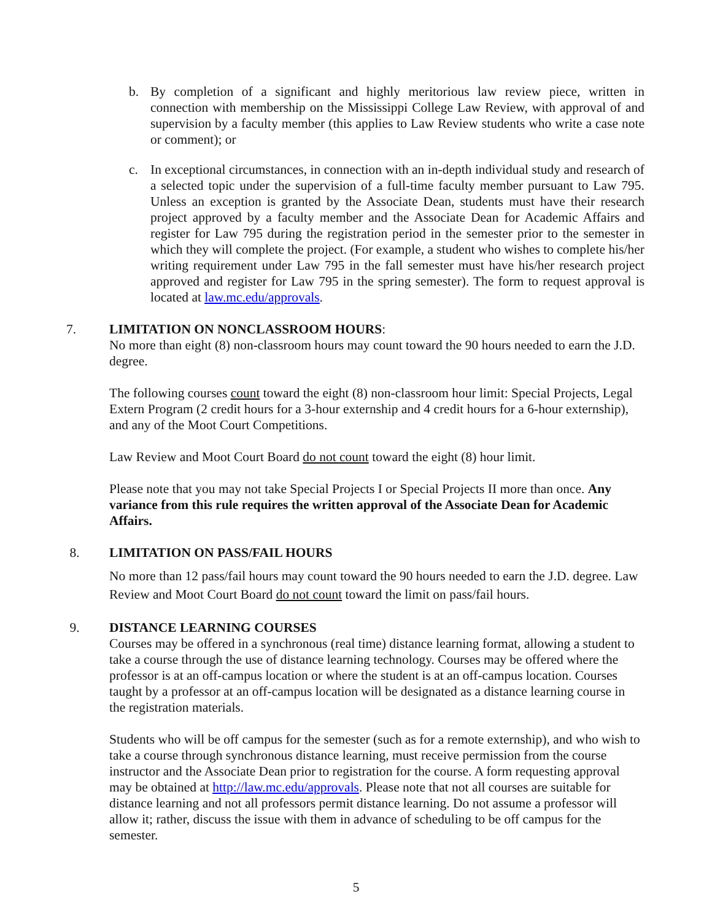b. By completion of a significant and highly meritorious law review piece, written in connection with membership on the Mississippi College Law Review, with approval of and supervision by a faculty member (this applies to Law Review students who write a case note or comment); or
c. In exceptional circumstances, in connection with an in-depth individual study and research of a selected topic under the supervision of a full-time faculty member pursuant to Law 795. Unless an exception is granted by the Associate Dean, students must have their research project approved by a faculty member and the Associate Dean for Academic Affairs and register for Law 795 during the registration period in the semester prior to the semester in which they will complete the project. (For example, a student who wishes to complete his/her writing requirement under Law 795 in the fall semester must have his/her research project approved and register for Law 795 in the spring semester). The form to request approval is located at law.mc.edu/approvals.
7. LIMITATION ON NONCLASSROOM HOURS:
No more than eight (8) non-classroom hours may count toward the 90 hours needed to earn the J.D. degree.
The following courses count toward the eight (8) non-classroom hour limit: Special Projects, Legal Extern Program (2 credit hours for a 3-hour externship and 4 credit hours for a 6-hour externship), and any of the Moot Court Competitions.
Law Review and Moot Court Board do not count toward the eight (8) hour limit.
Please note that you may not take Special Projects I or Special Projects II more than once. Any variance from this rule requires the written approval of the Associate Dean for Academic Affairs.
8. LIMITATION ON PASS/FAIL HOURS
No more than 12 pass/fail hours may count toward the 90 hours needed to earn the J.D. degree. Law Review and Moot Court Board do not count toward the limit on pass/fail hours.
9. DISTANCE LEARNING COURSES
Courses may be offered in a synchronous (real time) distance learning format, allowing a student to take a course through the use of distance learning technology. Courses may be offered where the professor is at an off-campus location or where the student is at an off-campus location. Courses taught by a professor at an off-campus location will be designated as a distance learning course in the registration materials.
Students who will be off campus for the semester (such as for a remote externship), and who wish to take a course through synchronous distance learning, must receive permission from the course instructor and the Associate Dean prior to registration for the course. A form requesting approval may be obtained at http://law.mc.edu/approvals. Please note that not all courses are suitable for distance learning and not all professors permit distance learning. Do not assume a professor will allow it; rather, discuss the issue with them in advance of scheduling to be off campus for the semester.
5